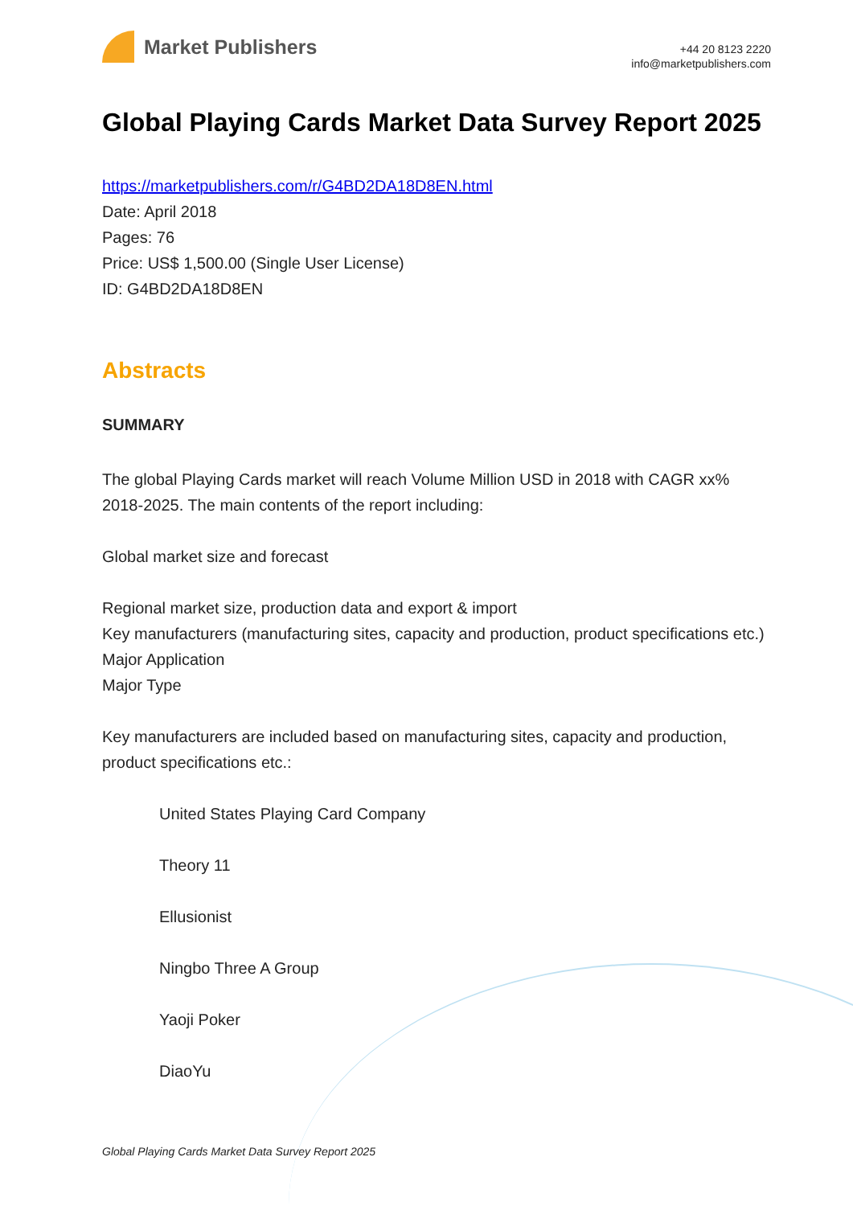Market Publishers
+44 20 8123 2220
info@marketpublishers.com
Global Playing Cards Market Data Survey Report 2025
https://marketpublishers.com/r/G4BD2DA18D8EN.html
Date: April 2018
Pages: 76
Price: US$ 1,500.00 (Single User License)
ID: G4BD2DA18D8EN
Abstracts
SUMMARY
The global Playing Cards market will reach Volume Million USD in 2018 with CAGR xx% 2018-2025. The main contents of the report including:
Global market size and forecast
Regional market size, production data and export & import
Key manufacturers (manufacturing sites, capacity and production, product specifications etc.)
Major Application
Major Type
Key manufacturers are included based on manufacturing sites, capacity and production, product specifications etc.:
United States Playing Card Company
Theory 11
Ellusionist
Ningbo Three A Group
Yaoji Poker
DiaoYu
Global Playing Cards Market Data Survey Report 2025